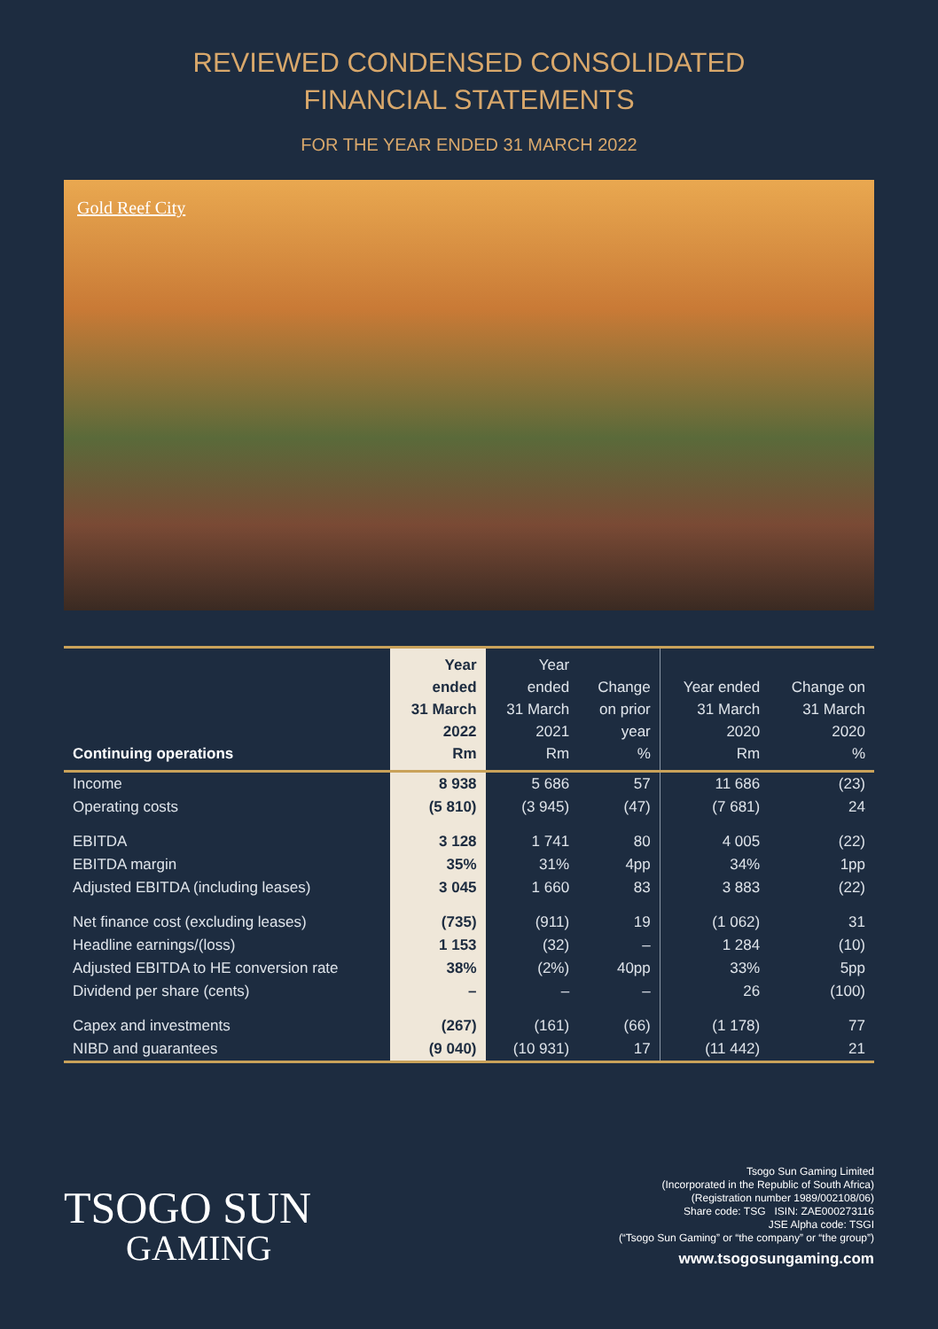REVIEWED CONDENSED CONSOLIDATED
FINANCIAL STATEMENTS
FOR THE YEAR ENDED 31 MARCH 2022
Gold Reef City
| Continuing operations | Year ended 31 March 2022 Rm | Year ended 31 March 2021 Rm | Change on prior year % | Year ended 31 March 2020 Rm | Change on 31 March 2020 % |
| --- | --- | --- | --- | --- | --- |
| Income | 8 938 | 5 686 | 57 | 11 686 | (23) |
| Operating costs | (5 810) | (3 945) | (47) | (7 681) | 24 |
| EBITDA | 3 128 | 1 741 | 80 | 4 005 | (22) |
| EBITDA margin | 35% | 31% | 4pp | 34% | 1pp |
| Adjusted EBITDA (including leases) | 3 045 | 1 660 | 83 | 3 883 | (22) |
| Net finance cost (excluding leases) | (735) | (911) | 19 | (1 062) | 31 |
| Headline earnings/(loss) | 1 153 | (32) | – | 1 284 | (10) |
| Adjusted EBITDA to HE conversion rate | 38% | (2%) | 40pp | 33% | 5pp |
| Dividend per share (cents) | – | – | – | 26 | (100) |
| Capex and investments | (267) | (161) | (66) | (1 178) | 77 |
| NIBD and guarantees | (9 040) | (10 931) | 17 | (11 442) | 21 |
TSOGO SUN
GAMING
Tsogo Sun Gaming Limited
(Incorporated in the Republic of South Africa)
(Registration number 1989/002108/06)
Share code: TSG ISIN: ZAE000273116
JSE Alpha code: TSGI
(“Tsogo Sun Gaming” or “the company” or “the group”)
www.tsogosungaming.com